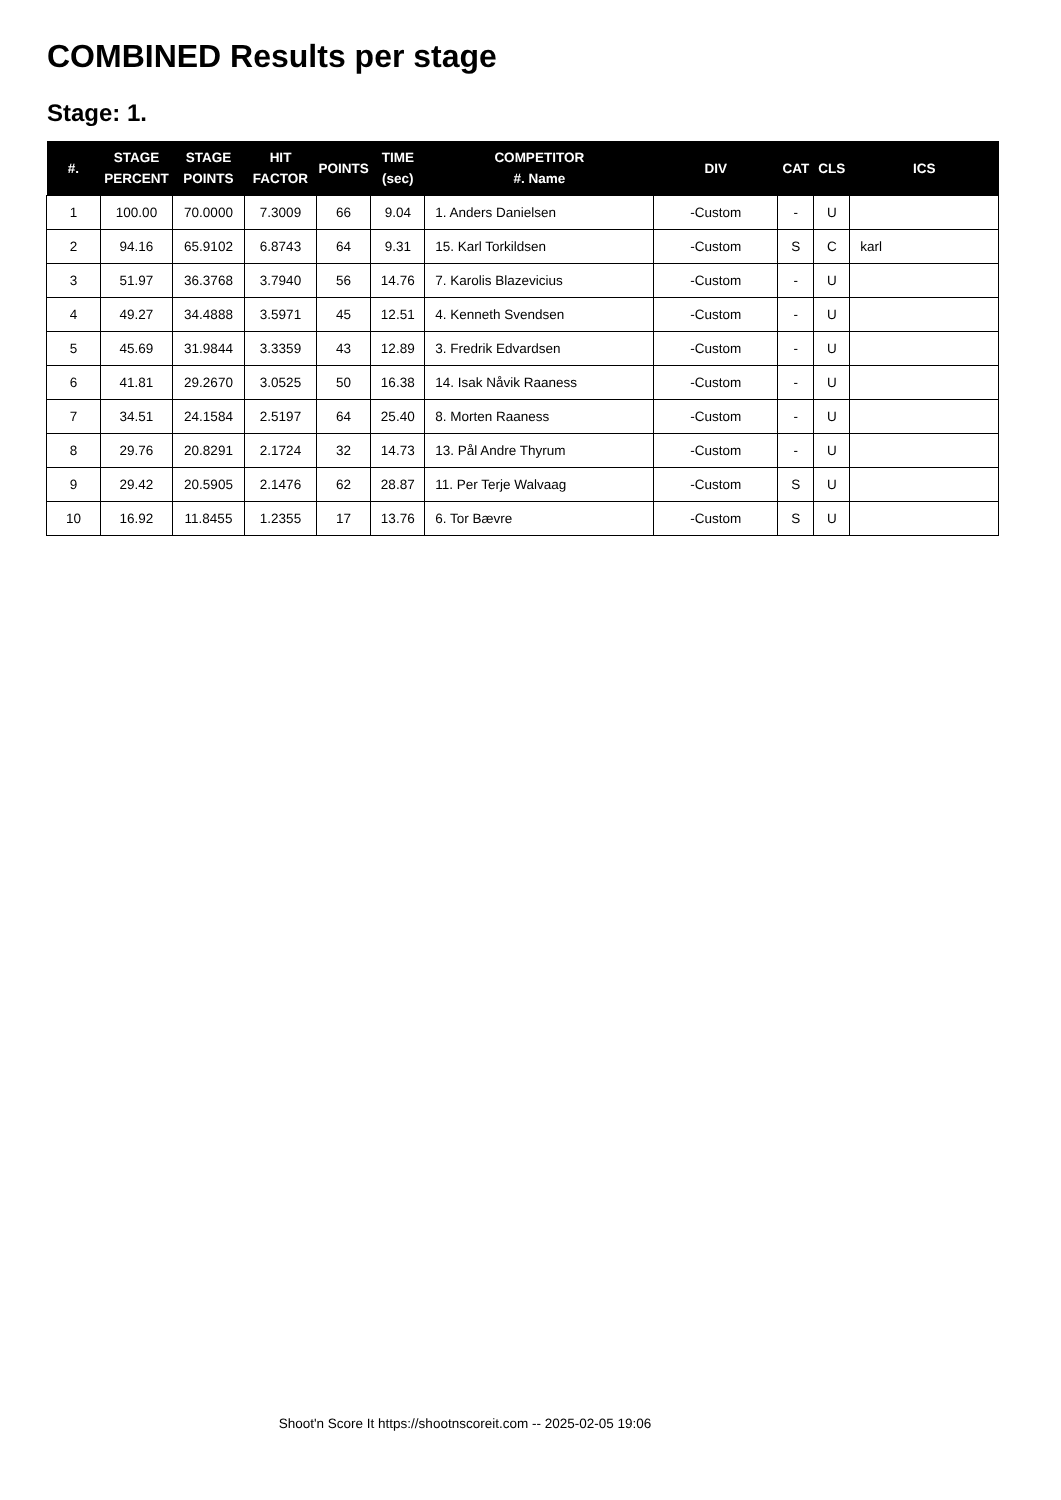COMBINED Results per stage
Stage: 1.
| #. | STAGE PERCENT | STAGE POINTS | HIT FACTOR | POINTS | TIME (sec) | COMPETITOR #. Name | DIV | CAT | CLS | ICS |
| --- | --- | --- | --- | --- | --- | --- | --- | --- | --- | --- |
| 1 | 100.00 | 70.0000 | 7.3009 | 66 | 9.04 | 1. Anders Danielsen | -Custom | - | U | |
| 2 | 94.16 | 65.9102 | 6.8743 | 64 | 9.31 | 15. Karl Torkildsen | -Custom | S | C | karl |
| 3 | 51.97 | 36.3768 | 3.7940 | 56 | 14.76 | 7. Karolis Blazevicius | -Custom | - | U | |
| 4 | 49.27 | 34.4888 | 3.5971 | 45 | 12.51 | 4. Kenneth Svendsen | -Custom | - | U | |
| 5 | 45.69 | 31.9844 | 3.3359 | 43 | 12.89 | 3. Fredrik Edvardsen | -Custom | - | U | |
| 6 | 41.81 | 29.2670 | 3.0525 | 50 | 16.38 | 14. Isak Nåvik Raaness | -Custom | - | U | |
| 7 | 34.51 | 24.1584 | 2.5197 | 64 | 25.40 | 8. Morten Raaness | -Custom | - | U | |
| 8 | 29.76 | 20.8291 | 2.1724 | 32 | 14.73 | 13. Pål Andre Thyrum | -Custom | - | U | |
| 9 | 29.42 | 20.5905 | 2.1476 | 62 | 28.87 | 11. Per Terje Walvaag | -Custom | S | U | |
| 10 | 16.92 | 11.8455 | 1.2355 | 17 | 13.76 | 6. Tor Bævre | -Custom | S | U | |
Shoot'n Score It https://shootnscoreit.com -- 2025-02-05 19:06